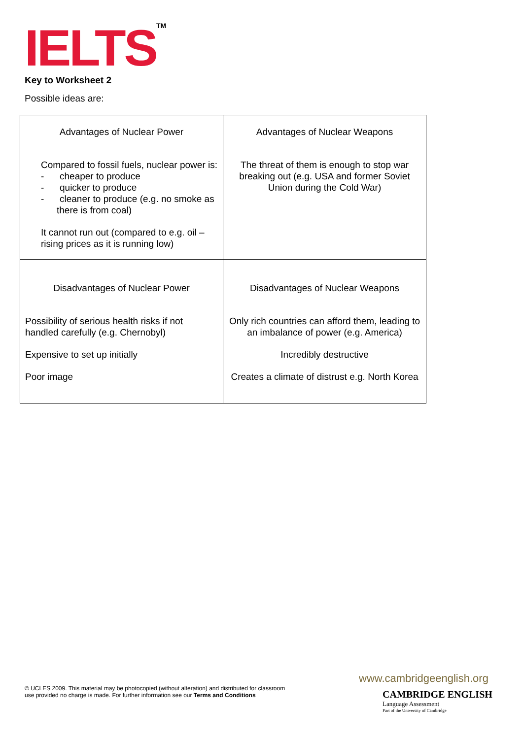IELTS<sup>TM</sup> Key to Worksheet 2
Possible ideas are:
| Advantages of Nuclear Power Compared to fossil fuels, nuclear power is: - cheaper to produce - quicker to produce - cleaner to produce (e.g. no smoke as there is from coal) It cannot run out (compared to e.g. oil – rising prices as it is running low) | Advantages of Nuclear Weapons The threat of them is enough to stop war breaking out (e.g. USA and former Soviet Union during the Cold War) |
| Disadvantages of Nuclear Power Possibility of serious health risks if not handled carefully (e.g. Chernobyl) Expensive to set up initially Poor image | Disadvantages of Nuclear Weapons Only rich countries can afford them, leading to an imbalance of power (e.g. America) Incredibly destructive Creates a climate of distrust e.g. North Korea |
© UCLES 2009. This material may be photocopied (without alteration) and distributed for classroom
use provided no charge is made. For further information see our Terms and Conditions
www.cambridgeenglish.org
CAMBRIDGE ENGLISH
Language Assessment
Part of the University of Cambridge